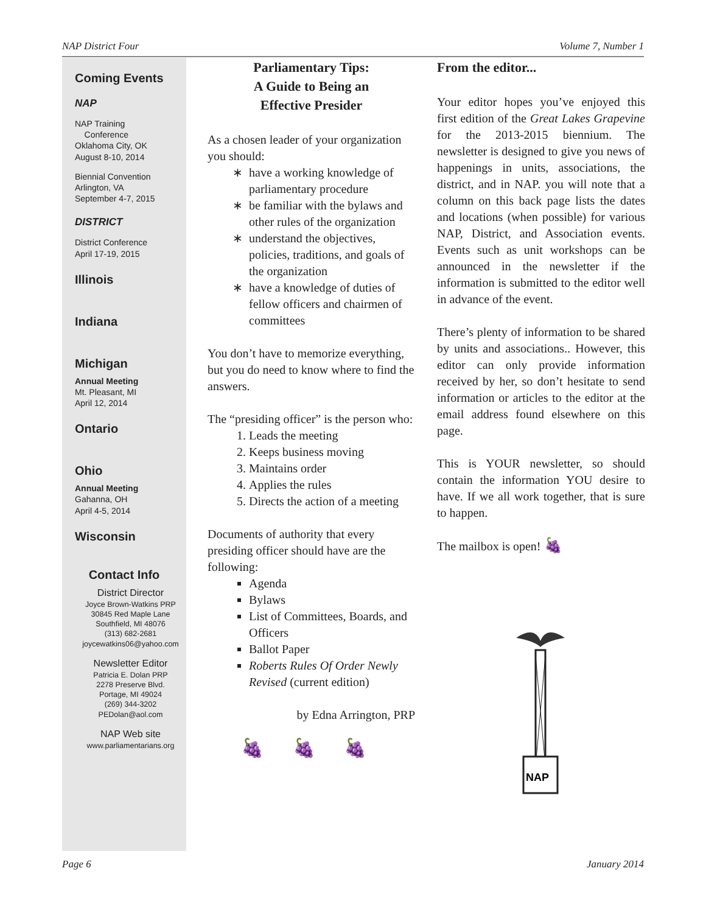NAP District Four Volume 7, Number 1
Coming Events
NAP
NAP Training
Conference
Oklahoma City, OK
August 8-10, 2014
Biennial Convention
Arlington, VA
September 4-7, 2015
DISTRICT
District Conference
April 17-19, 2015
Illinois
Indiana
Michigan
Annual Meeting
Mt. Pleasant, MI
April 12, 2014
Ontario
Ohio
Annual Meeting
Gahanna, OH
April 4-5, 2014
Wisconsin
Contact Info
District Director
Joyce Brown-Watkins PRP
30845 Red Maple Lane
Southfield, MI 48076
(313) 682-2681
joycewatkins06@yahoo.com
Newsletter Editor
Patricia E. Dolan PRP
2278 Preserve Blvd.
Portage, MI 49024
(269) 344-3202
PEDolan@aol.com
NAP Web site
www.parliamentarians.org
Parliamentary Tips:
A Guide to Being an
Effective Presider
As a chosen leader of your organization you should:
have a working knowledge of parliamentary procedure
be familiar with the bylaws and other rules of the organization
understand the objectives, policies, traditions, and goals of the organization
have a knowledge of duties of fellow officers and chairmen of committees
You don’t have to memorize everything, but you do need to know where to find the answers.
The “presiding officer” is the person who:
1. Leads the meeting
2. Keeps business moving
3. Maintains order
4. Applies the rules
5. Directs the action of a meeting
Documents of authority that every presiding officer should have are the following:
Agenda
Bylaws
List of Committees, Boards, and Officers
Ballot Paper
Roberts Rules Of Order Newly Revised (current edition)
by Edna Arrington, PRP
🍇 🍇 🍇
From the editor...
Your editor hopes you’ve enjoyed this first edition of the Great Lakes Grapevine for the 2013-2015 biennium. The newsletter is designed to give you news of happenings in units, associations, the district, and in NAP. you will note that a column on this back page lists the dates and locations (when possible) for various NAP, District, and Association events. Events such as unit workshops can be announced in the newsletter if the information is submitted to the editor well in advance of the event.
There’s plenty of information to be shared by units and associations.. However, this editor can only provide information received by her, so don’t hesitate to send information or articles to the editor at the email address found elsewhere on this page.
This is YOUR newsletter, so should contain the information YOU desire to have. If we all work together, that is sure to happen.
The mailbox is open! 🍇
NAP
Page 6 January 2014